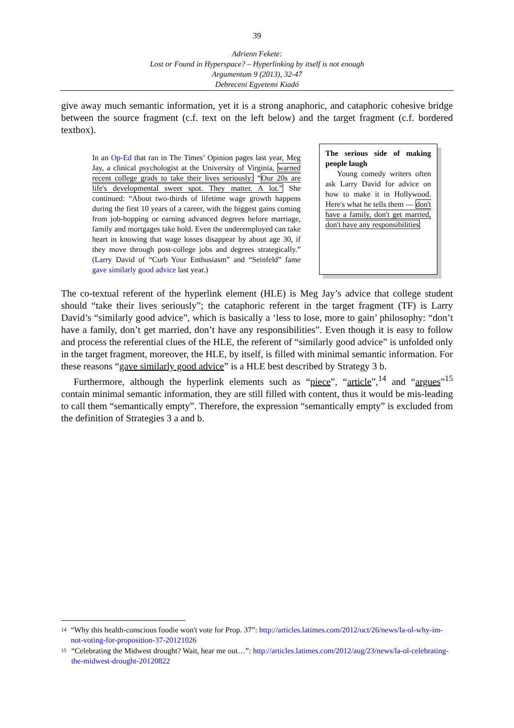39
Adrienn Fekete:
Lost or Found in Hyperspace? – Hyperlinking by itself is not enough
Argumentum 9 (2013), 32-47
Debreceni Egyetemi Kiadó
give away much semantic information, yet it is a strong anaphoric, and cataphoric cohesive bridge between the source fragment (c.f. text on the left below) and the target fragment (c.f. bordered textbox).
In an Op-Ed that ran in The Times’ Opinion pages last year, Meg Jay, a clinical psychologist at the University of Virginia, warned recent college grads to take their lives seriously: “Our 20s are life's developmental sweet spot. They matter. A lot.” She continued: “About two-thirds of lifetime wage growth happens during the first 10 years of a career, with the biggest gains coming from job-hopping or earning advanced degrees before marriage, family and mortgages take hold. Even the underemployed can take heart in knowing that wage losses disappear by about age 30, if they move through post-college jobs and degrees strategically.” (Larry David of “Curb Your Enthusiasm” and “Seinfeld” fame gave similarly good advice last year.)
The serious side of making people laugh
Young comedy writers often ask Larry David for advice on how to make it in Hollywood. Here's what he tells them — don't have a family, don't get married, don't have any responsibilities
The co-textual referent of the hyperlink element (HLE) is Meg Jay’s advice that college student should “take their lives seriously”; the cataphoric referent in the target fragment (TF) is Larry David’s “similarly good advice”, which is basically a ‘less to lose, more to gain’ philosophy: “don’t have a family, don’t get married, don’t have any responsibilities”. Even though it is easy to follow and process the referential clues of the HLE, the referent of “similarly good advice” is unfolded only in the target fragment, moreover, the HLE, by itself, is filled with minimal semantic information. For these reasons “gave similarly good advice” is a HLE best described by Strategy 3 b.
Furthermore, although the hyperlink elements such as “piece”, “article”,<sup>14</sup> and “argues”<sup>15</sup> contain minimal semantic information, they are still filled with content, thus it would be mis-leading to call them “semantically empty”. Therefore, the expression “semantically empty” is excluded from the definition of Strategies 3 a and b.
<sup>14</sup> “Why this health-conscious foodie won't vote for Prop. 37”: http://articles.latimes.com/2012/oct/26/news/la-ol-why-im-not-voting-for-proposition-37-20121026
<sup>15</sup> “Celebrating the Midwest drought? Wait, hear me out…”: http://articles.latimes.com/2012/aug/23/news/la-ol-celebrating-the-midwest-drought-20120822